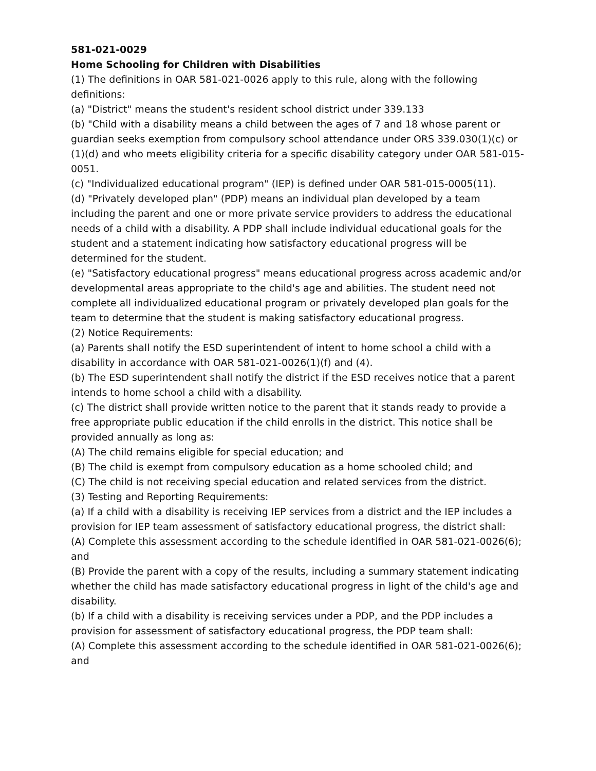581-021-0029
Home Schooling for Children with Disabilities
(1) The definitions in OAR 581-021-0026 apply to this rule, along with the following definitions:
(a) "District" means the student's resident school district under 339.133
(b) "Child with a disability means a child between the ages of 7 and 18 whose parent or guardian seeks exemption from compulsory school attendance under ORS 339.030(1)(c) or (1)(d) and who meets eligibility criteria for a specific disability category under OAR 581-015-0051.
(c) "Individualized educational program" (IEP) is defined under OAR 581-015-0005(11).
(d) "Privately developed plan" (PDP) means an individual plan developed by a team including the parent and one or more private service providers to address the educational needs of a child with a disability. A PDP shall include individual educational goals for the student and a statement indicating how satisfactory educational progress will be determined for the student.
(e) "Satisfactory educational progress" means educational progress across academic and/or developmental areas appropriate to the child's age and abilities. The student need not complete all individualized educational program or privately developed plan goals for the team to determine that the student is making satisfactory educational progress.
(2) Notice Requirements:
(a) Parents shall notify the ESD superintendent of intent to home school a child with a disability in accordance with OAR 581-021-0026(1)(f) and (4).
(b) The ESD superintendent shall notify the district if the ESD receives notice that a parent intends to home school a child with a disability.
(c) The district shall provide written notice to the parent that it stands ready to provide a free appropriate public education if the child enrolls in the district. This notice shall be provided annually as long as:
(A) The child remains eligible for special education; and
(B) The child is exempt from compulsory education as a home schooled child; and
(C) The child is not receiving special education and related services from the district.
(3) Testing and Reporting Requirements:
(a) If a child with a disability is receiving IEP services from a district and the IEP includes a provision for IEP team assessment of satisfactory educational progress, the district shall:
(A) Complete this assessment according to the schedule identified in OAR 581-021-0026(6); and
(B) Provide the parent with a copy of the results, including a summary statement indicating whether the child has made satisfactory educational progress in light of the child's age and disability.
(b) If a child with a disability is receiving services under a PDP, and the PDP includes a provision for assessment of satisfactory educational progress, the PDP team shall:
(A) Complete this assessment according to the schedule identified in OAR 581-021-0026(6); and